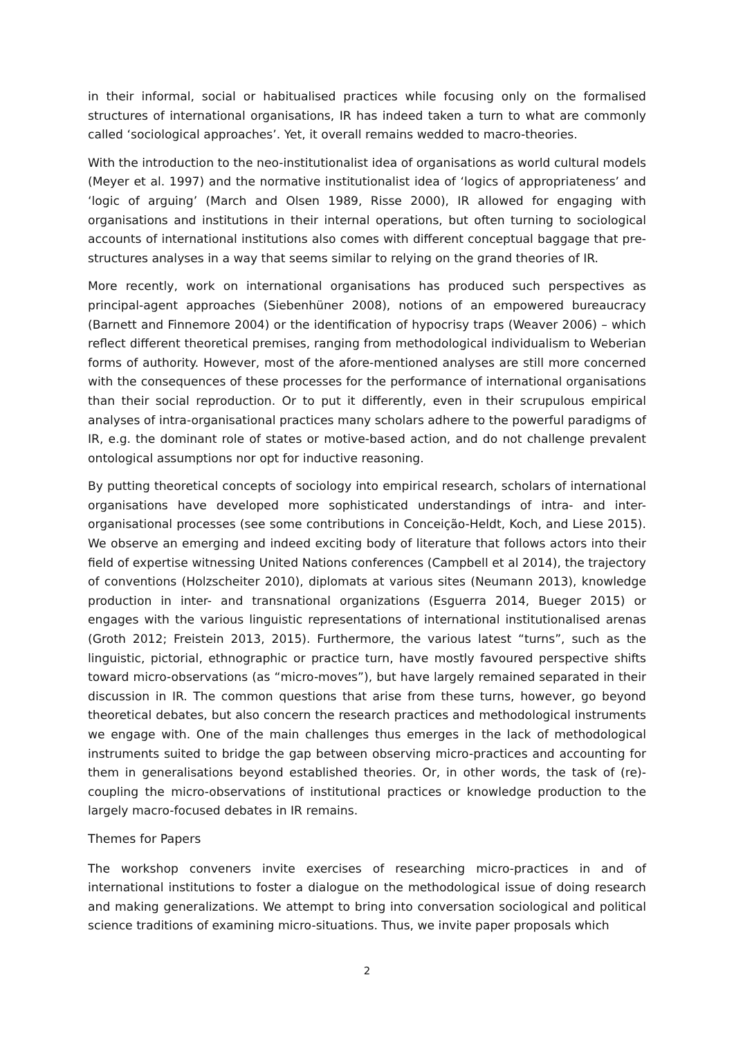in their informal, social or habitualised practices while focusing only on the formalised structures of international organisations, IR has indeed taken a turn to what are commonly called ‘sociological approaches’. Yet, it overall remains wedded to macro-theories.
With the introduction to the neo-institutionalist idea of organisations as world cultural models (Meyer et al. 1997) and the normative institutionalist idea of ‘logics of appropriateness’ and ‘logic of arguing’ (March and Olsen 1989, Risse 2000), IR allowed for engaging with organisations and institutions in their internal operations, but often turning to sociological accounts of international institutions also comes with different conceptual baggage that pre-structures analyses in a way that seems similar to relying on the grand theories of IR.
More recently, work on international organisations has produced such perspectives as principal-agent approaches (Siebenhüner 2008), notions of an empowered bureaucracy (Barnett and Finnemore 2004) or the identification of hypocrisy traps (Weaver 2006) – which reflect different theoretical premises, ranging from methodological individualism to Weberian forms of authority. However, most of the afore-mentioned analyses are still more concerned with the consequences of these processes for the performance of international organisations than their social reproduction. Or to put it differently, even in their scrupulous empirical analyses of intra-organisational practices many scholars adhere to the powerful paradigms of IR, e.g. the dominant role of states or motive-based action, and do not challenge prevalent ontological assumptions nor opt for inductive reasoning.
By putting theoretical concepts of sociology into empirical research, scholars of international organisations have developed more sophisticated understandings of intra- and inter-organisational processes (see some contributions in Conceição-Heldt, Koch, and Liese 2015). We observe an emerging and indeed exciting body of literature that follows actors into their field of expertise witnessing United Nations conferences (Campbell et al 2014), the trajectory of conventions (Holzscheiter 2010), diplomats at various sites (Neumann 2013), knowledge production in inter- and transnational organizations (Esguerra 2014, Bueger 2015) or engages with the various linguistic representations of international institutionalised arenas (Groth 2012; Freistein 2013, 2015). Furthermore, the various latest “turns”, such as the linguistic, pictorial, ethnographic or practice turn, have mostly favoured perspective shifts toward micro-observations (as “micro-moves”), but have largely remained separated in their discussion in IR. The common questions that arise from these turns, however, go beyond theoretical debates, but also concern the research practices and methodological instruments we engage with. One of the main challenges thus emerges in the lack of methodological instruments suited to bridge the gap between observing micro-practices and accounting for them in generalisations beyond established theories. Or, in other words, the task of (re)-coupling the micro-observations of institutional practices or knowledge production to the largely macro-focused debates in IR remains.
Themes for Papers
The workshop conveners invite exercises of researching micro-practices in and of international institutions to foster a dialogue on the methodological issue of doing research and making generalizations. We attempt to bring into conversation sociological and political science traditions of examining micro-situations. Thus, we invite paper proposals which
2